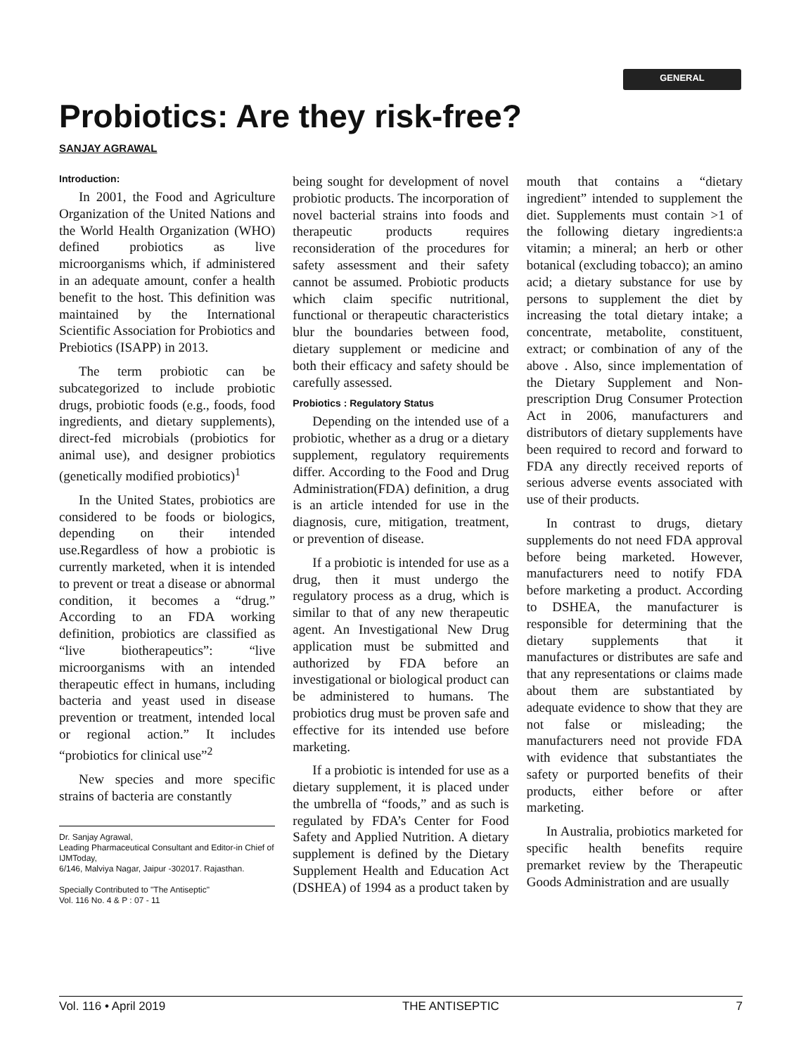GENERAL
Probiotics: Are they risk-free?
SANJAY AGRAWAL
Introduction:
In 2001, the Food and Agriculture Organization of the United Nations and the World Health Organization (WHO) defined probiotics as live microorganisms which, if administered in an adequate amount, confer a health benefit to the host. This definition was maintained by the International Scientific Association for Probiotics and Prebiotics (ISAPP) in 2013.
The term probiotic can be subcategorized to include probiotic drugs, probiotic foods (e.g., foods, food ingredients, and dietary supplements), direct-fed microbials (probiotics for animal use), and designer probiotics (genetically modified probiotics)<sup>1</sup>
In the United States, probiotics are considered to be foods or biologics, depending on their intended use.Regardless of how a probiotic is currently marketed, when it is intended to prevent or treat a disease or abnormal condition, it becomes a “drug.” According to an FDA working definition, probiotics are classified as “live biotherapeutics”: “live microorganisms with an intended therapeutic effect in humans, including bacteria and yeast used in disease prevention or treatment, intended local or regional action.” It includes “probiotics for clinical use”<sup>2</sup>
New species and more specific strains of bacteria are constantly
Dr. Sanjay Agrawal,
Leading Pharmaceutical Consultant and Editor-in Chief of IJMToday,
6/146, Malviya Nagar, Jaipur -302017. Rajasthan.
Specially Contributed to "The Antiseptic"
Vol. 116 No. 4 & P : 07 - 11
being sought for development of novel probiotic products. The incorporation of novel bacterial strains into foods and therapeutic products requires reconsideration of the procedures for safety assessment and their safety cannot be assumed. Probiotic products which claim specific nutritional, functional or therapeutic characteristics blur the boundaries between food, dietary supplement or medicine and both their efficacy and safety should be carefully assessed.
Probiotics : Regulatory Status
Depending on the intended use of a probiotic, whether as a drug or a dietary supplement, regulatory requirements differ. According to the Food and Drug Administration(FDA) definition, a drug is an article intended for use in the diagnosis, cure, mitigation, treatment, or prevention of disease.
If a probiotic is intended for use as a drug, then it must undergo the regulatory process as a drug, which is similar to that of any new therapeutic agent. An Investigational New Drug application must be submitted and authorized by FDA before an investigational or biological product can be administered to humans. The probiotics drug must be proven safe and effective for its intended use before marketing.
If a probiotic is intended for use as a dietary supplement, it is placed under the umbrella of “foods,” and as such is regulated by FDA’s Center for Food Safety and Applied Nutrition. A dietary supplement is defined by the Dietary Supplement Health and Education Act (DSHEA) of 1994 as a product taken by mouth that contains a “dietary ingredient” intended to supplement the diet. Supplements must contain >1 of the following dietary ingredients:a vitamin; a mineral; an herb or other botanical (excluding tobacco); an amino acid; a dietary substance for use by persons to supplement the diet by increasing the total dietary intake; a concentrate, metabolite, constituent, extract; or combination of any of the above . Also, since implementation of the Dietary Supplement and Non-prescription Drug Consumer Protection Act in 2006, manufacturers and distributors of dietary supplements have been required to record and forward to FDA any directly received reports of serious adverse events associated with use of their products.
In contrast to drugs, dietary supplements do not need FDA approval before being marketed. However, manufacturers need to notify FDA before marketing a product. According to DSHEA, the manufacturer is responsible for determining that the dietary supplements that it manufactures or distributes are safe and that any representations or claims made about them are substantiated by adequate evidence to show that they are not false or misleading; the manufacturers need not provide FDA with evidence that substantiates the safety or purported benefits of their products, either before or after marketing.
In Australia, probiotics marketed for specific health benefits require premarket review by the Therapeutic Goods Administration and are usually
Vol. 116 • April 2019 THE ANTISEPTIC 7